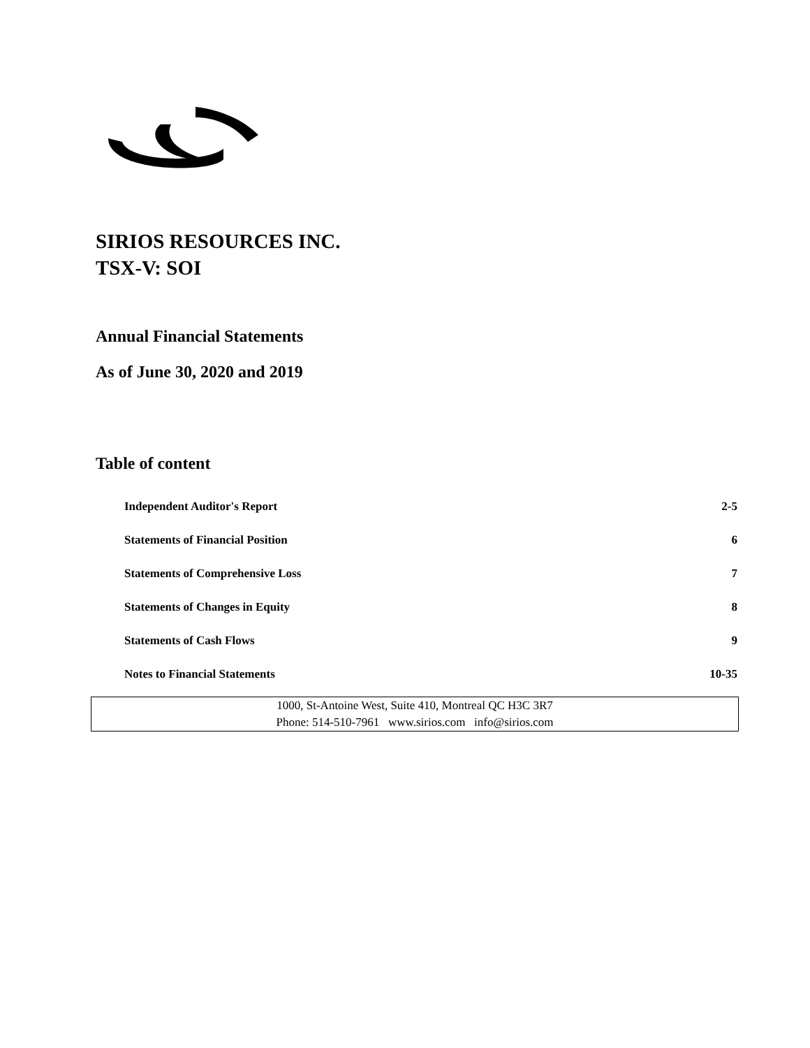SIRIOS RESOURCES INC.
TSX-V: SOI
Annual Financial Statements
As of June 30, 2020 and 2019
Table of content
| Independent Auditor's Report | 2-5 |
| Statements of Financial Position | 6 |
| Statements of Comprehensive Loss | 7 |
| Statements of Changes in Equity | 8 |
| Statements of Cash Flows | 9 |
| Notes to Financial Statements | 10-35 |
1000, St-Antoine West, Suite 410, Montreal QC H3C 3R7
Phone: 514-510-7961 www.sirios.com info@sirios.com